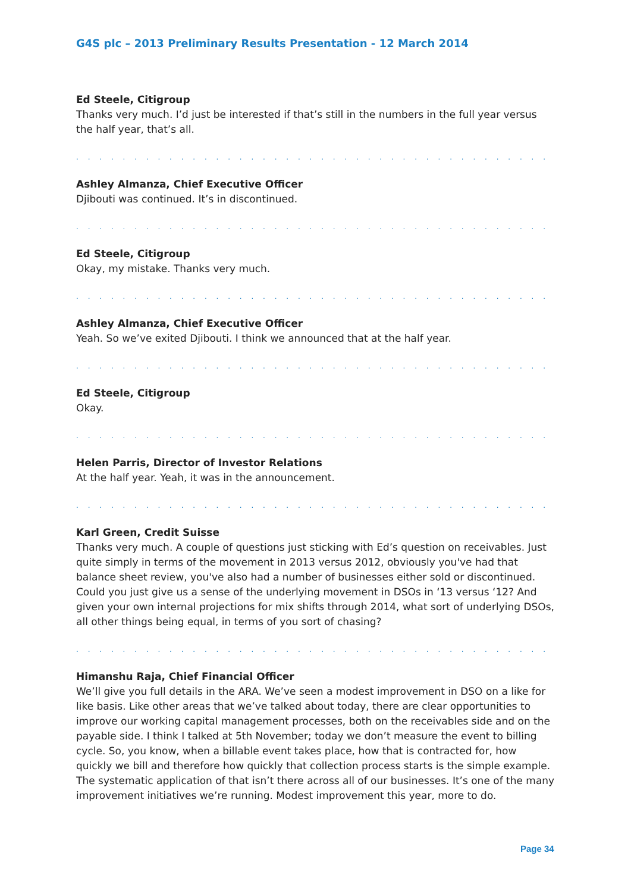G4S plc – 2013 Preliminary Results Presentation - 12 March 2014
Ed Steele, Citigroup
Thanks very much. I’d just be interested if that’s still in the numbers in the full year versus the half year, that’s all.
. . . . . . . . . . . . . . . . . . . . . . . . . . . . . . . . . . . . . . . . . . . . . . . . . . . . . . . . . . . . . . .
Ashley Almanza, Chief Executive Officer
Djibouti was continued. It’s in discontinued.
. . . . . . . . . . . . . . . . . . . . . . . . . . . . . . . . . . . . . . . . . . . . . . . . . . . . . . . . . . . . . . .
Ed Steele, Citigroup
Okay, my mistake. Thanks very much.
. . . . . . . . . . . . . . . . . . . . . . . . . . . . . . . . . . . . . . . . . . . . . . . . . . . . . . . . . . . . . . .
Ashley Almanza, Chief Executive Officer
Yeah. So we’ve exited Djibouti. I think we announced that at the half year.
. . . . . . . . . . . . . . . . . . . . . . . . . . . . . . . . . . . . . . . . . . . . . . . . . . . . . . . . . . . . . . .
Ed Steele, Citigroup
Okay.
. . . . . . . . . . . . . . . . . . . . . . . . . . . . . . . . . . . . . . . . . . . . . . . . . . . . . . . . . . . . . . .
Helen Parris, Director of Investor Relations
At the half year. Yeah, it was in the announcement.
. . . . . . . . . . . . . . . . . . . . . . . . . . . . . . . . . . . . . . . . . . . . . . . . . . . . . . . . . . . . . . .
Karl Green, Credit Suisse
Thanks very much. A couple of questions just sticking with Ed’s question on receivables. Just quite simply in terms of the movement in 2013 versus 2012, obviously you've had that balance sheet review, you've also had a number of businesses either sold or discontinued. Could you just give us a sense of the underlying movement in DSOs in ‘13 versus ‘12? And given your own internal projections for mix shifts through 2014, what sort of underlying DSOs, all other things being equal, in terms of you sort of chasing?
. . . . . . . . . . . . . . . . . . . . . . . . . . . . . . . . . . . . . . . . . . . . . . . . . . . . . . . . . . . . . . .
Himanshu Raja, Chief Financial Officer
We’ll give you full details in the ARA. We’ve seen a modest improvement in DSO on a like for like basis. Like other areas that we’ve talked about today, there are clear opportunities to improve our working capital management processes, both on the receivables side and on the payable side. I think I talked at 5th November; today we don’t measure the event to billing cycle. So, you know, when a billable event takes place, how that is contracted for, how quickly we bill and therefore how quickly that collection process starts is the simple example. The systematic application of that isn’t there across all of our businesses. It’s one of the many improvement initiatives we’re running. Modest improvement this year, more to do.
Page 34